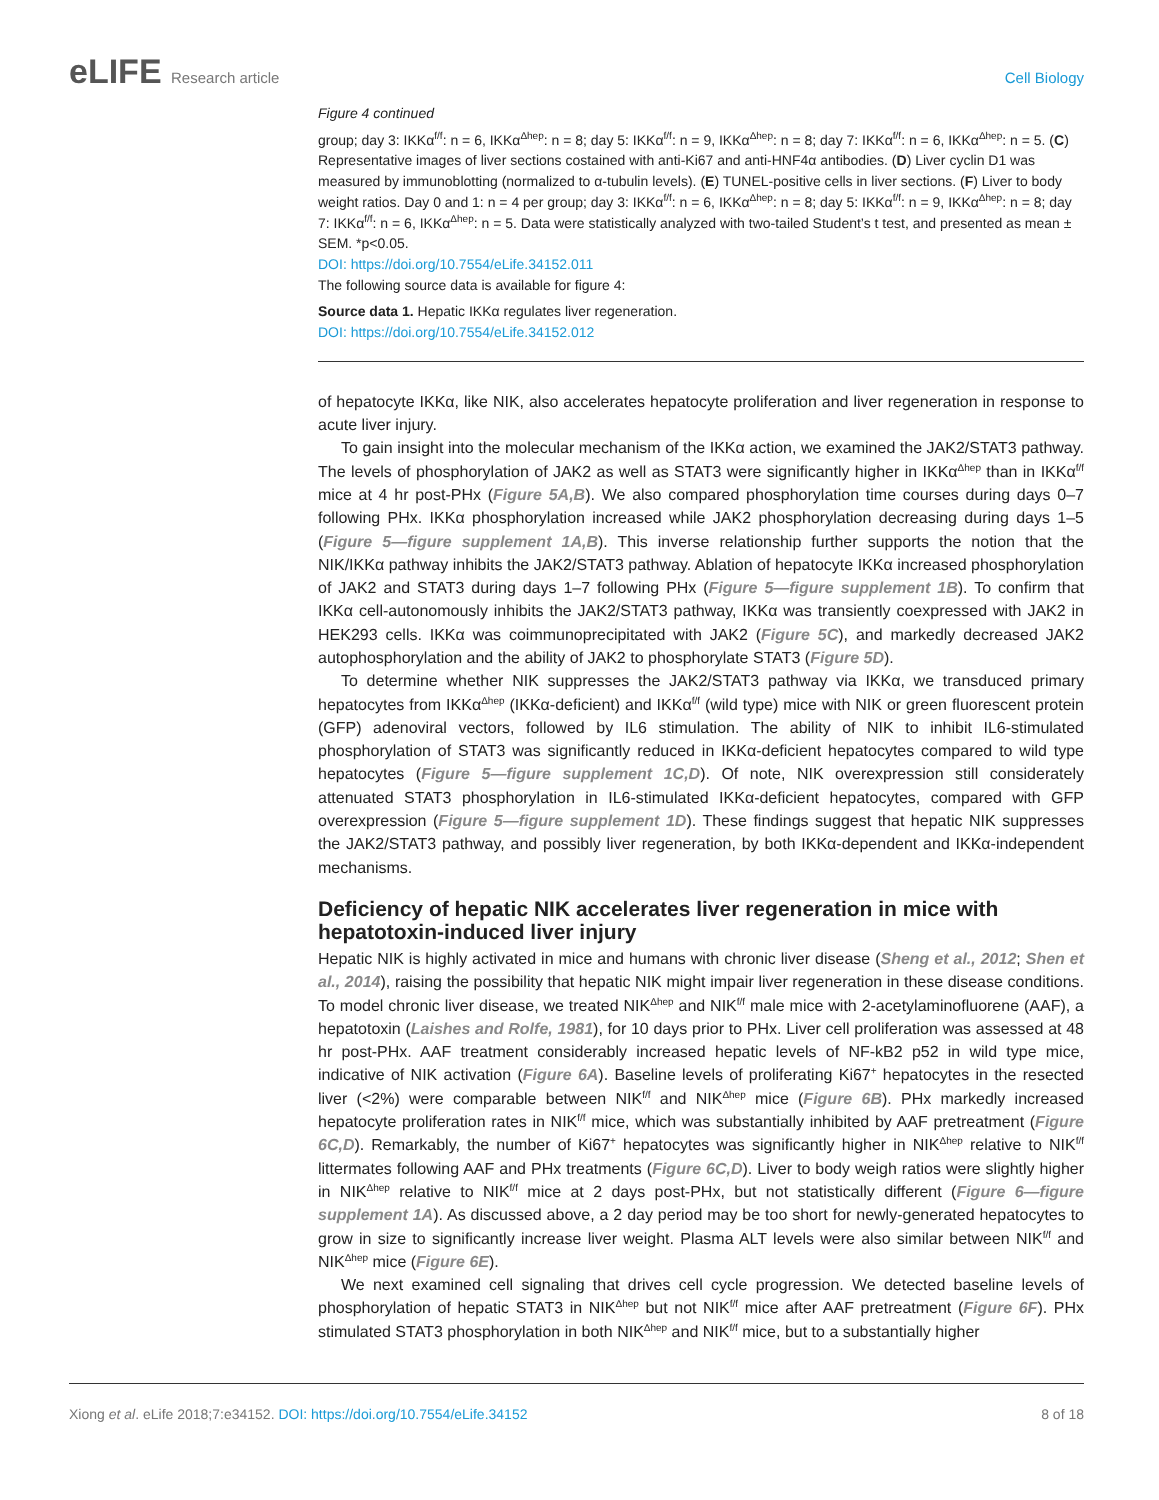eLIFE Research article Cell Biology
Figure 4 continued
group; day 3: IKKα<sup>f/f</sup>: n = 6, IKKα<sup>Δhep</sup>: n = 8; day 5: IKKα<sup>f/f</sup>: n = 9, IKKα<sup>Δhep</sup>: n = 8; day 7: IKKα<sup>f/f</sup>: n = 6, IKKα<sup>Δhep</sup>: n = 5. (C) Representative images of liver sections costained with anti-Ki67 and anti-HNF4α antibodies. (D) Liver cyclin D1 was measured by immunoblotting (normalized to α-tubulin levels). (E) TUNEL-positive cells in liver sections. (F) Liver to body weight ratios. Day 0 and 1: n = 4 per group; day 3: IKKα<sup>f/f</sup>: n = 6, IKKα<sup>Δhep</sup>: n = 8; day 5: IKKα<sup>f/f</sup>: n = 9, IKKα<sup>Δhep</sup>: n = 8; day 7: IKKα<sup>f/f</sup>: n = 6, IKKα<sup>Δhep</sup>: n = 5. Data were statistically analyzed with two-tailed Student’s t test, and presented as mean ± SEM. *p<0.05.
DOI: https://doi.org/10.7554/eLife.34152.011
The following source data is available for figure 4:
Source data 1. Hepatic IKKα regulates liver regeneration.
DOI: https://doi.org/10.7554/eLife.34152.012
of hepatocyte IKKα, like NIK, also accelerates hepatocyte proliferation and liver regeneration in response to acute liver injury.
To gain insight into the molecular mechanism of the IKKα action, we examined the JAK2/STAT3 pathway. The levels of phosphorylation of JAK2 as well as STAT3 were significantly higher in IKKα<sup>Δhep</sup> than in IKKα<sup>f/f</sup> mice at 4 hr post-PHx (Figure 5A,B). We also compared phosphorylation time courses during days 0–7 following PHx. IKKα phosphorylation increased while JAK2 phosphorylation decreasing during days 1–5 (Figure 5—figure supplement 1A,B). This inverse relationship further supports the notion that the NIK/IKKα pathway inhibits the JAK2/STAT3 pathway. Ablation of hepatocyte IKKα increased phosphorylation of JAK2 and STAT3 during days 1–7 following PHx (Figure 5—figure supplement 1B). To confirm that IKKα cell-autonomously inhibits the JAK2/STAT3 pathway, IKKα was transiently coexpressed with JAK2 in HEK293 cells. IKKα was coimmunoprecipitated with JAK2 (Figure 5C), and markedly decreased JAK2 autophosphorylation and the ability of JAK2 to phosphorylate STAT3 (Figure 5D).
To determine whether NIK suppresses the JAK2/STAT3 pathway via IKKα, we transduced primary hepatocytes from IKKα<sup>Δhep</sup> (IKKα-deficient) and IKKα<sup>f/f</sup> (wild type) mice with NIK or green fluorescent protein (GFP) adenoviral vectors, followed by IL6 stimulation. The ability of NIK to inhibit IL6-stimulated phosphorylation of STAT3 was significantly reduced in IKKα-deficient hepatocytes compared to wild type hepatocytes (Figure 5—figure supplement 1C,D). Of note, NIK overexpression still considerately attenuated STAT3 phosphorylation in IL6-stimulated IKKα-deficient hepatocytes, compared with GFP overexpression (Figure 5—figure supplement 1D). These findings suggest that hepatic NIK suppresses the JAK2/STAT3 pathway, and possibly liver regeneration, by both IKKα-dependent and IKKα-independent mechanisms.
Deficiency of hepatic NIK accelerates liver regeneration in mice with hepatotoxin-induced liver injury
Hepatic NIK is highly activated in mice and humans with chronic liver disease (Sheng et al., 2012; Shen et al., 2014), raising the possibility that hepatic NIK might impair liver regeneration in these disease conditions. To model chronic liver disease, we treated NIK<sup>Δhep</sup> and NIK<sup>f/f</sup> male mice with 2-acetylaminofluorene (AAF), a hepatotoxin (Laishes and Rolfe, 1981), for 10 days prior to PHx. Liver cell proliferation was assessed at 48 hr post-PHx. AAF treatment considerably increased hepatic levels of NF-kB2 p52 in wild type mice, indicative of NIK activation (Figure 6A). Baseline levels of proliferating Ki67<sup>+</sup> hepatocytes in the resected liver (<2%) were comparable between NIK<sup>f/f</sup> and NIK<sup>Δhep</sup> mice (Figure 6B). PHx markedly increased hepatocyte proliferation rates in NIK<sup>f/f</sup> mice, which was substantially inhibited by AAF pretreatment (Figure 6C,D). Remarkably, the number of Ki67<sup>+</sup> hepatocytes was significantly higher in NIK<sup>Δhep</sup> relative to NIK<sup>f/f</sup> littermates following AAF and PHx treatments (Figure 6C,D). Liver to body weigh ratios were slightly higher in NIK<sup>Δhep</sup> relative to NIK<sup>f/f</sup> mice at 2 days post-PHx, but not statistically different (Figure 6—figure supplement 1A). As discussed above, a 2 day period may be too short for newly-generated hepatocytes to grow in size to significantly increase liver weight. Plasma ALT levels were also similar between NIK<sup>f/f</sup> and NIK<sup>Δhep</sup> mice (Figure 6E).
We next examined cell signaling that drives cell cycle progression. We detected baseline levels of phosphorylation of hepatic STAT3 in NIK<sup>Δhep</sup> but not NIK<sup>f/f</sup> mice after AAF pretreatment (Figure 6F). PHx stimulated STAT3 phosphorylation in both NIK<sup>Δhep</sup> and NIK<sup>f/f</sup> mice, but to a substantially higher
Xiong et al. eLife 2018;7:e34152. DOI: https://doi.org/10.7554/eLife.34152
8 of 18